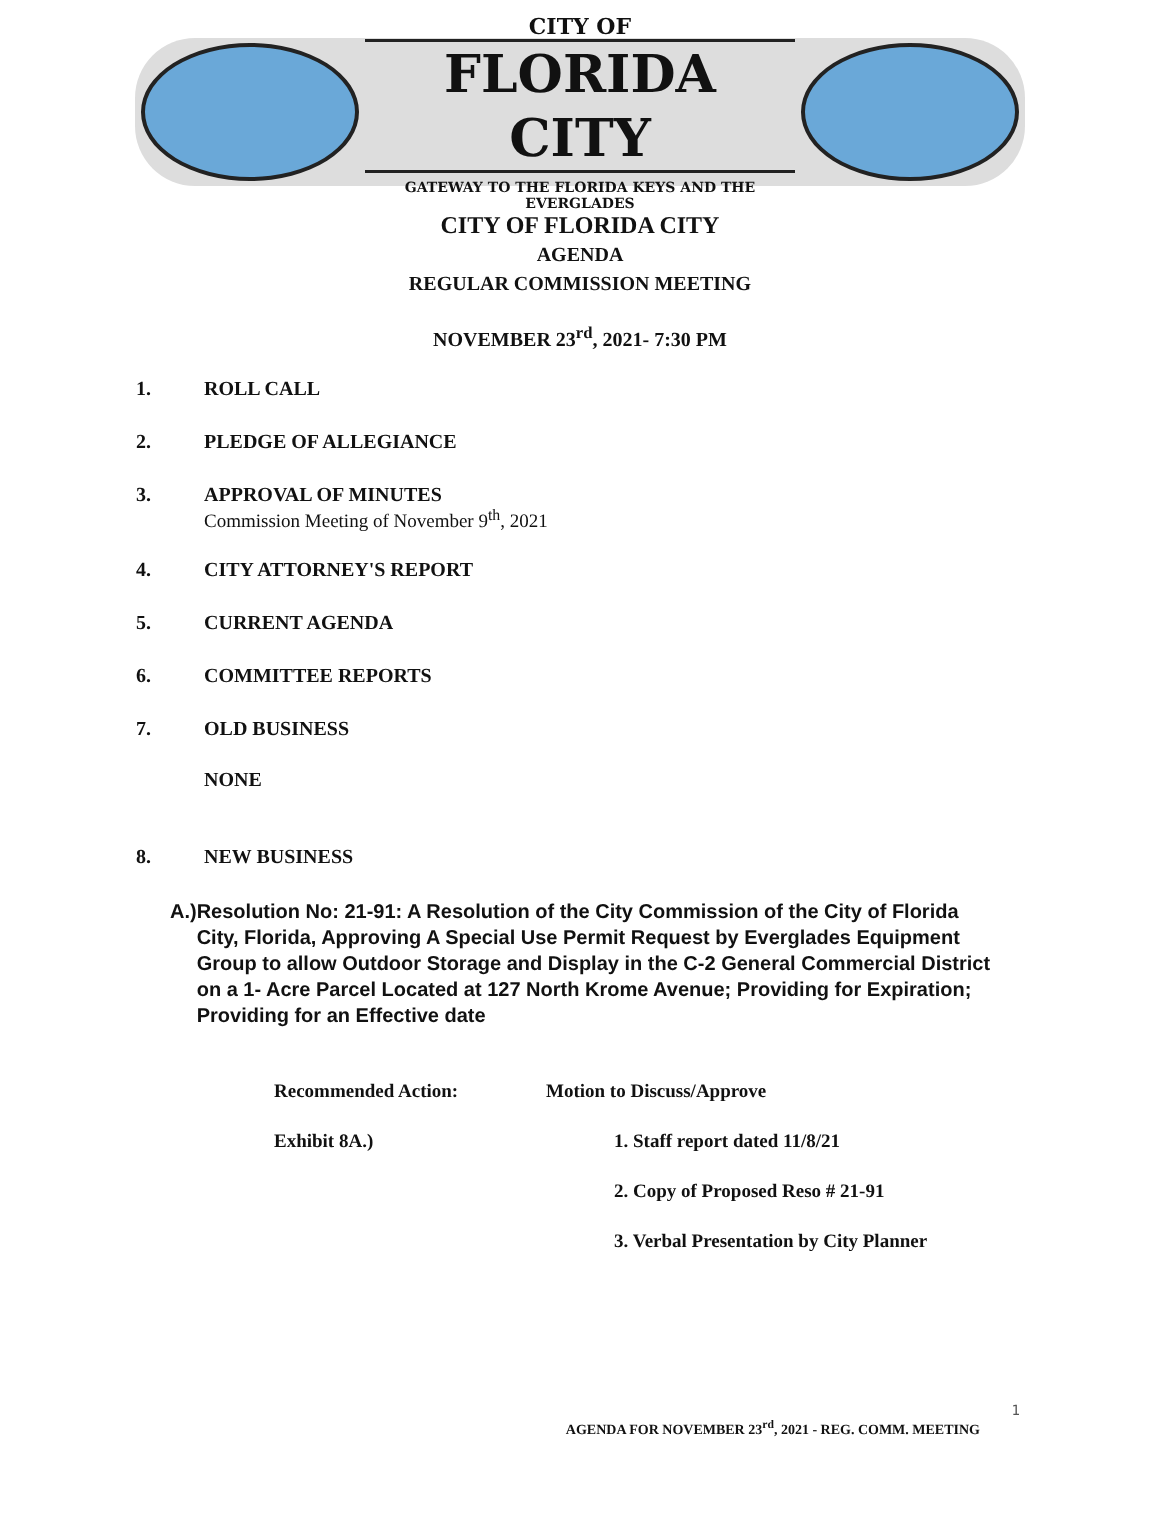CITY OF
FLORIDA CITY
GATEWAY TO THE FLORIDA KEYS AND THE EVERGLADES
CITY OF FLORIDA CITY
AGENDA
REGULAR COMMISSION MEETING
NOVEMBER 23<sup>rd</sup>, 2021- 7:30 PM
1. ROLL CALL
2. PLEDGE OF ALLEGIANCE
3. APPROVAL OF MINUTES
Commission Meeting of November 9<sup>th</sup>, 2021
4. CITY ATTORNEY'S REPORT
5. CURRENT AGENDA
6. COMMITTEE REPORTS
7. OLD BUSINESS
NONE
8. NEW BUSINESS
A.)
Resolution No: 21-91: A Resolution of the City Commission of the City of Florida City, Florida, Approving A Special Use Permit Request by Everglades Equipment Group to allow Outdoor Storage and Display in the C-2 General Commercial District on a 1- Acre Parcel Located at 127 North Krome Avenue; Providing for Expiration; Providing for an Effective date
Recommended Action: Motion to Discuss/Approve
Exhibit 8A.) 1. Staff report dated 11/8/21
2. Copy of Proposed Reso # 21-91
3. Verbal Presentation by City Planner
1
AGENDA FOR NOVEMBER 23<sup>rd</sup>, 2021 - REG. COMM. MEETING